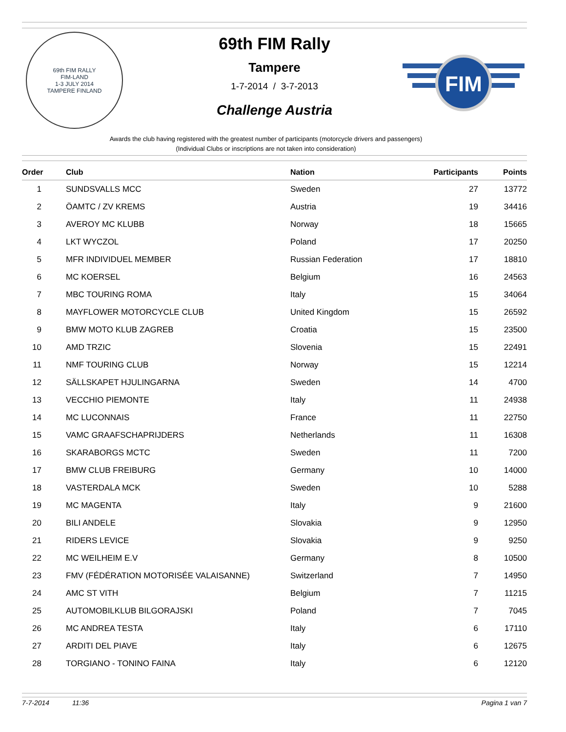69th FIM RALLY
FIM-LAND
1-3 JULY 2014
TAMPERE FINLAND
FIM
69th FIM Rally
Tampere
1-7-2014 / 3-7-2013
Challenge Austria
Awards the club having registered with the greatest number of participants (motorcycle drivers and passengers)
(Individual Clubs or inscriptions are not taken into consideration)
| Order | Club | Nation | Participants | Points |
| --- | --- | --- | --- | --- |
| 1 | SUNDSVALLS MCC | Sweden | 27 | 13772 |
| 2 | ÖAMTC / ZV KREMS | Austria | 19 | 34416 |
| 3 | AVEROY MC KLUBB | Norway | 18 | 15665 |
| 4 | LKT WYCZOL | Poland | 17 | 20250 |
| 5 | MFR INDIVIDUEL MEMBER | Russian Federation | 17 | 18810 |
| 6 | MC KOERSEL | Belgium | 16 | 24563 |
| 7 | MBC TOURING ROMA | Italy | 15 | 34064 |
| 8 | MAYFLOWER MOTORCYCLE CLUB | United Kingdom | 15 | 26592 |
| 9 | BMW MOTO KLUB ZAGREB | Croatia | 15 | 23500 |
| 10 | AMD TRZIC | Slovenia | 15 | 22491 |
| 11 | NMF TOURING CLUB | Norway | 15 | 12214 |
| 12 | SÄLLSKAPET HJULINGARNA | Sweden | 14 | 4700 |
| 13 | VECCHIO PIEMONTE | Italy | 11 | 24938 |
| 14 | MC LUCONNAIS | France | 11 | 22750 |
| 15 | VAMC GRAAFSCHAPRIJDERS | Netherlands | 11 | 16308 |
| 16 | SKARABORGS MCTC | Sweden | 11 | 7200 |
| 17 | BMW CLUB FREIBURG | Germany | 10 | 14000 |
| 18 | VASTERDALA MCK | Sweden | 10 | 5288 |
| 19 | MC MAGENTA | Italy | 9 | 21600 |
| 20 | BILI ANDELE | Slovakia | 9 | 12950 |
| 21 | RIDERS LEVICE | Slovakia | 9 | 9250 |
| 22 | MC WEILHEIM E.V | Germany | 8 | 10500 |
| 23 | FMV (FÉDÉRATION MOTORISÉE VALAISANNE) | Switzerland | 7 | 14950 |
| 24 | AMC ST VITH | Belgium | 7 | 11215 |
| 25 | AUTOMOBILKLUB BILGORAJSKI | Poland | 7 | 7045 |
| 26 | MC ANDREA TESTA | Italy | 6 | 17110 |
| 27 | ARDITI DEL PIAVE | Italy | 6 | 12675 |
| 28 | TORGIANO - TONINO FAINA | Italy | 6 | 12120 |
7-7-2014 11:36 Pagina 1 van 7